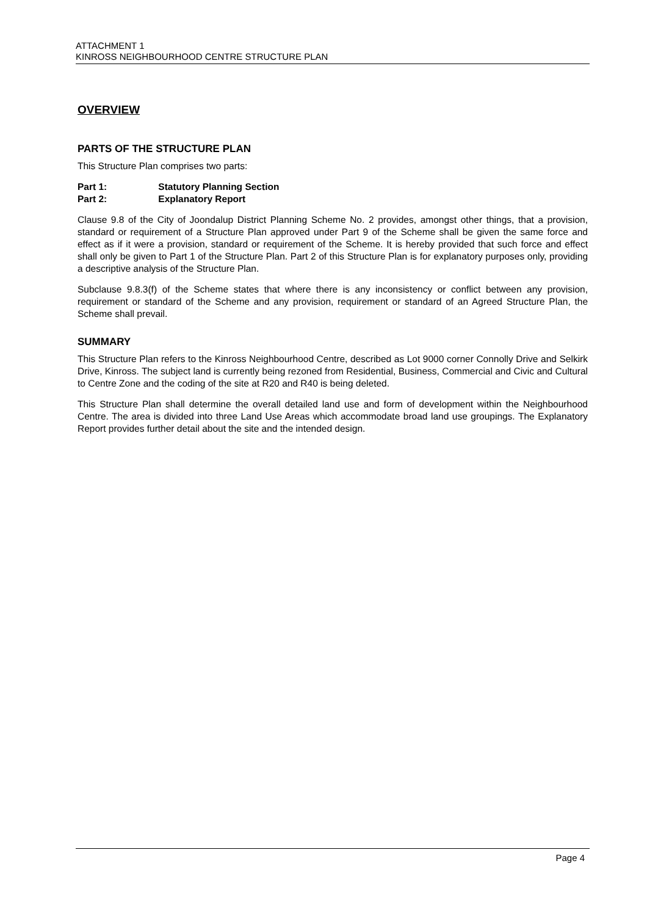ATTACHMENT 1
KINROSS NEIGHBOURHOOD CENTRE STRUCTURE PLAN
OVERVIEW
PARTS OF THE STRUCTURE PLAN
This Structure Plan comprises two parts:
Part 1: Statutory Planning Section
Part 2: Explanatory Report
Clause 9.8 of the City of Joondalup District Planning Scheme No. 2 provides, amongst other things, that a provision, standard or requirement of a Structure Plan approved under Part 9 of the Scheme shall be given the same force and effect as if it were a provision, standard or requirement of the Scheme. It is hereby provided that such force and effect shall only be given to Part 1 of the Structure Plan. Part 2 of this Structure Plan is for explanatory purposes only, providing a descriptive analysis of the Structure Plan.
Subclause 9.8.3(f) of the Scheme states that where there is any inconsistency or conflict between any provision, requirement or standard of the Scheme and any provision, requirement or standard of an Agreed Structure Plan, the Scheme shall prevail.
SUMMARY
This Structure Plan refers to the Kinross Neighbourhood Centre, described as Lot 9000 corner Connolly Drive and Selkirk Drive, Kinross. The subject land is currently being rezoned from Residential, Business, Commercial and Civic and Cultural to Centre Zone and the coding of the site at R20 and R40 is being deleted.
This Structure Plan shall determine the overall detailed land use and form of development within the Neighbourhood Centre. The area is divided into three Land Use Areas which accommodate broad land use groupings. The Explanatory Report provides further detail about the site and the intended design.
Page 4